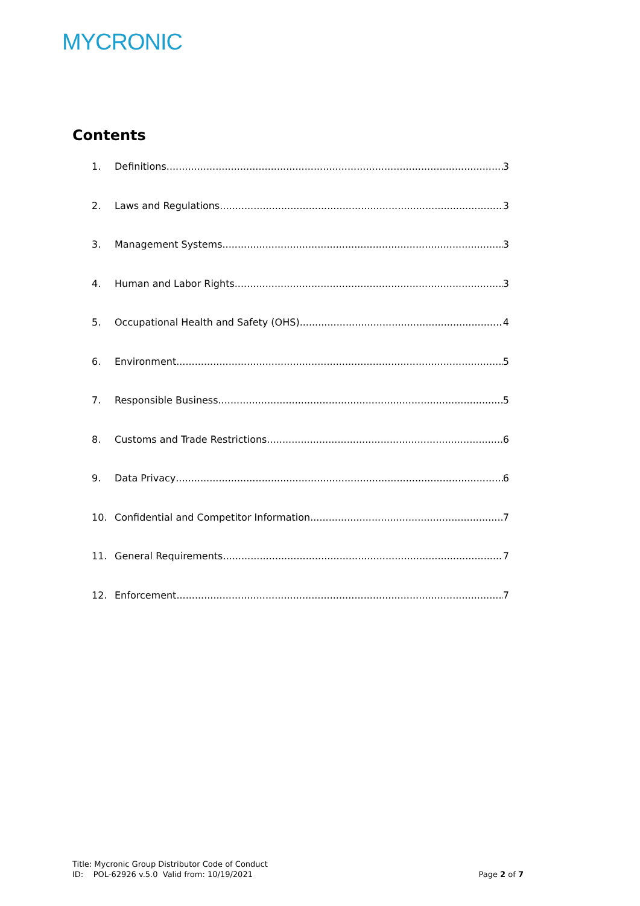MYCRONIC
Contents
1. Definitions 3
2. Laws and Regulations 3
3. Management Systems 3
4. Human and Labor Rights 3
5. Occupational Health and Safety (OHS) 4
6. Environment 5
7. Responsible Business 5
8. Customs and Trade Restrictions 6
9. Data Privacy 6
10. Confidential and Competitor Information 7
11. General Requirements 7
12. Enforcement 7
Title: Mycronic Group Distributor Code of Conduct
ID: POL-62926 v.5.0 Valid from: 10/19/2021
Page 2 of 7